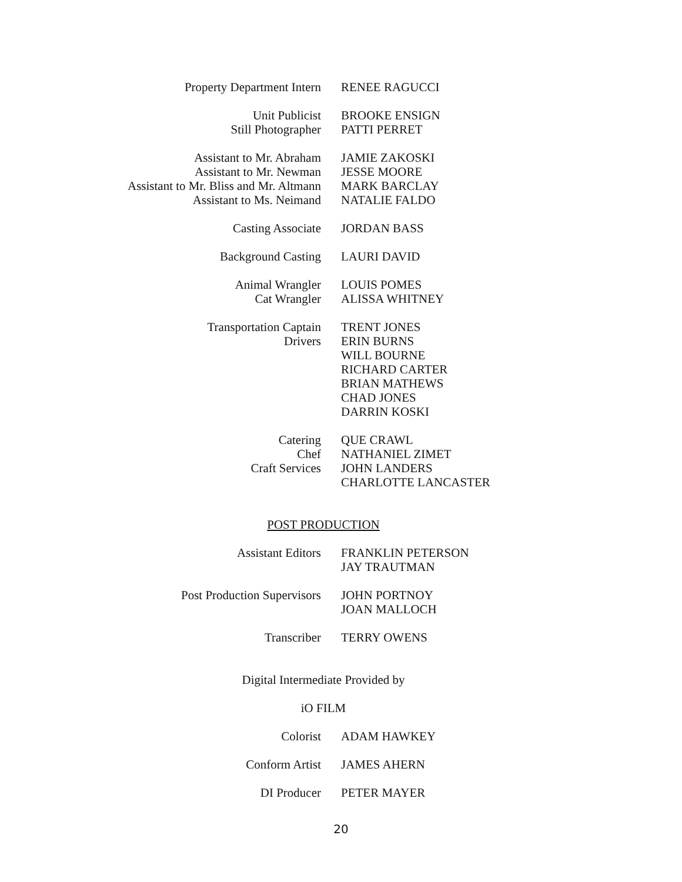| Property Department Intern | RENEE RAGUCCI |
| Unit Publicist | BROOKE ENSIGN |
| Still Photographer | PATTI PERRET |
| Assistant to Mr. Abraham | JAMIE ZAKOSKI |
| Assistant to Mr. Newman | JESSE MOORE |
| Assistant to Mr. Bliss and Mr. Altmann | MARK BARCLAY |
| Assistant to Ms. Neimand | NATALIE FALDO |
| Casting Associate | JORDAN BASS |
| Background Casting | LAURI DAVID |
| Animal Wrangler | LOUIS POMES |
| Cat Wrangler | ALISSA WHITNEY |
| Transportation Captain | TRENT JONES |
| Drivers | ERIN BURNS |
| | WILL BOURNE |
| | RICHARD CARTER |
| | BRIAN MATHEWS |
| | CHAD JONES |
| | DARRIN KOSKI |
| Catering | QUE CRAWL |
| Chef | NATHANIEL ZIMET |
| Craft Services | JOHN LANDERS |
| | CHARLOTTE LANCASTER |
POST PRODUCTION
| Assistant Editors | FRANKLIN PETERSON |
| | JAY TRAUTMAN |
| Post Production Supervisors | JOHN PORTNOY |
| | JOAN MALLOCH |
| Transcriber | TERRY OWENS |
Digital Intermediate Provided by
iO FILM
| Colorist | ADAM HAWKEY |
| Conform Artist | JAMES AHERN |
| DI Producer | PETER MAYER |
20